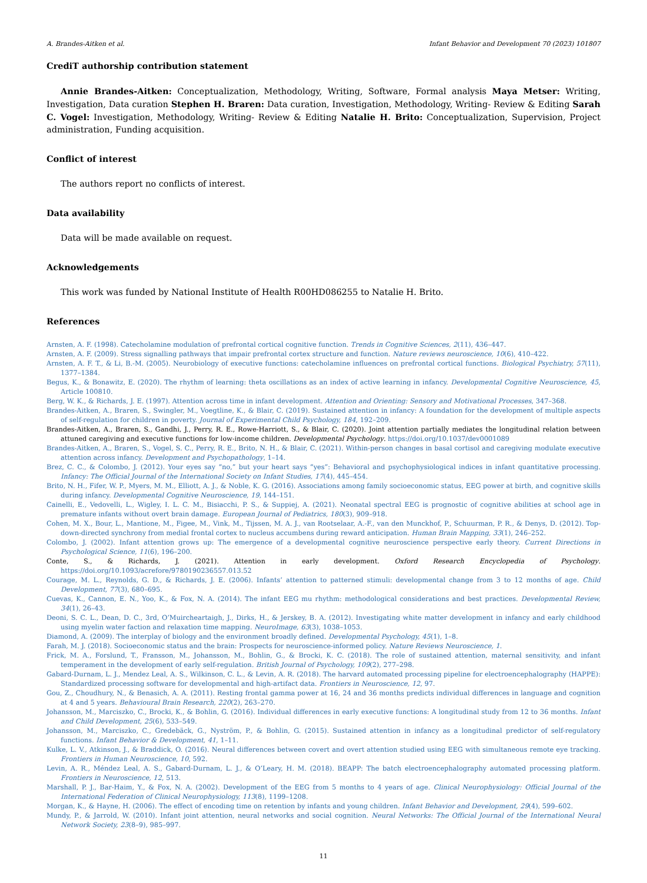A. Brandes-Aitken et al. Infant Behavior and Development 70 (2023) 101807
CrediT authorship contribution statement
Annie Brandes-Aitken: Conceptualization, Methodology, Writing, Software, Formal analysis Maya Metser: Writing, Investigation, Data curation Stephen H. Braren: Data curation, Investigation, Methodology, Writing- Review & Editing Sarah C. Vogel: Investigation, Methodology, Writing- Review & Editing Natalie H. Brito: Conceptualization, Supervision, Project administration, Funding acquisition.
Conflict of interest
The authors report no conflicts of interest.
Data availability
Data will be made available on request.
Acknowledgements
This work was funded by National Institute of Health R00HD086255 to Natalie H. Brito.
References
Arnsten, A. F. (1998). Catecholamine modulation of prefrontal cortical cognitive function. Trends in Cognitive Sciences, 2(11), 436–447.
Arnsten, A. F. (2009). Stress signalling pathways that impair prefrontal cortex structure and function. Nature reviews neuroscience, 10(6), 410–422.
Arnsten, A. F. T., & Li, B.-M. (2005). Neurobiology of executive functions: catecholamine influences on prefrontal cortical functions. Biological Psychiatry, 57(11), 1377–1384.
Begus, K., & Bonawitz, E. (2020). The rhythm of learning: theta oscillations as an index of active learning in infancy. Developmental Cognitive Neuroscience, 45, Article 100810.
Berg, W. K., & Richards, J. E. (1997). Attention across time in infant development. Attention and Orienting: Sensory and Motivational Processes, 347–368.
Brandes-Aitken, A., Braren, S., Swingler, M., Voegtline, K., & Blair, C. (2019). Sustained attention in infancy: A foundation for the development of multiple aspects of self-regulation for children in poverty. Journal of Experimental Child Psychology, 184, 192–209.
Brandes-Aitken, A., Braren, S., Gandhi, J., Perry, R. E., Rowe-Harriott, S., & Blair, C. (2020). Joint attention partially mediates the longitudinal relation between attuned caregiving and executive functions for low-income children. Developmental Psychology. https://doi.org/10.1037/dev0001089
Brandes-Aitken, A., Braren, S., Vogel, S. C., Perry, R. E., Brito, N. H., & Blair, C. (2021). Within-person changes in basal cortisol and caregiving modulate executive attention across infancy. Development and Psychopathology, 1–14.
Brez, C. C., & Colombo, J. (2012). Your eyes say “no,” but your heart says “yes”: Behavioral and psychophysiological indices in infant quantitative processing. Infancy: The Official Journal of the International Society on Infant Studies, 17(4), 445–454.
Brito, N. H., Fifer, W. P., Myers, M. M., Elliott, A. J., & Noble, K. G. (2016). Associations among family socioeconomic status, EEG power at birth, and cognitive skills during infancy. Developmental Cognitive Neuroscience, 19, 144–151.
Cainelli, E., Vedovelli, L., Wigley, I. L. C. M., Bisiacchi, P. S., & Suppiej, A. (2021). Neonatal spectral EEG is prognostic of cognitive abilities at school age in premature infants without overt brain damage. European Journal of Pediatrics, 180(3), 909–918.
Cohen, M. X., Bour, L., Mantione, M., Figee, M., Vink, M., Tijssen, M. A. J., van Rootselaar, A.-F., van den Munckhof, P., Schuurman, P. R., & Denys, D. (2012). Top-down-directed synchrony from medial frontal cortex to nucleus accumbens during reward anticipation. Human Brain Mapping, 33(1), 246–252.
Colombo, J. (2002). Infant attention grows up: The emergence of a developmental cognitive neuroscience perspective early theory. Current Directions in Psychological Science, 11(6), 196–200.
Conte, S., & Richards, J. (2021). Attention in early development. Oxford Research Encyclopedia of Psychology. https://doi.org/10.1093/acrefore/9780190236557.013.52
Courage, M. L., Reynolds, G. D., & Richards, J. E. (2006). Infants’ attention to patterned stimuli: developmental change from 3 to 12 months of age. Child Development, 77(3), 680–695.
Cuevas, K., Cannon, E. N., Yoo, K., & Fox, N. A. (2014). The infant EEG mu rhythm: methodological considerations and best practices. Developmental Review, 34(1), 26–43.
Deoni, S. C. L., Dean, D. C., 3rd, O’Muircheartaigh, J., Dirks, H., & Jerskey, B. A. (2012). Investigating white matter development in infancy and early childhood using myelin water faction and relaxation time mapping. NeuroImage, 63(3), 1038–1053.
Diamond, A. (2009). The interplay of biology and the environment broadly defined. Developmental Psychology, 45(1), 1–8.
Farah, M. J. (2018). Socioeconomic status and the brain: Prospects for neuroscience-informed policy. Nature Reviews Neuroscience, 1.
Frick, M. A., Forslund, T., Fransson, M., Johansson, M., Bohlin, G., & Brocki, K. C. (2018). The role of sustained attention, maternal sensitivity, and infant temperament in the development of early self-regulation. British Journal of Psychology, 109(2), 277–298.
Gabard-Durnam, L. J., Mendez Leal, A. S., Wilkinson, C. L., & Levin, A. R. (2018). The harvard automated processing pipeline for electroencephalography (HAPPE): Standardized processing software for developmental and high-artifact data. Frontiers in Neuroscience, 12, 97.
Gou, Z., Choudhury, N., & Benasich, A. A. (2011). Resting frontal gamma power at 16, 24 and 36 months predicts individual differences in language and cognition at 4 and 5 years. Behavioural Brain Research, 220(2), 263–270.
Johansson, M., Marciszko, C., Brocki, K., & Bohlin, G. (2016). Individual differences in early executive functions: A longitudinal study from 12 to 36 months. Infant and Child Development, 25(6), 533–549.
Johansson, M., Marciszko, C., Gredebäck, G., Nyström, P., & Bohlin, G. (2015). Sustained attention in infancy as a longitudinal predictor of self-regulatory functions. Infant Behavior & Development, 41, 1–11.
Kulke, L. V., Atkinson, J., & Braddick, O. (2016). Neural differences between covert and overt attention studied using EEG with simultaneous remote eye tracking. Frontiers in Human Neuroscience, 10, 592.
Levin, A. R., Méndez Leal, A. S., Gabard-Durnam, L. J., & O’Leary, H. M. (2018). BEAPP: The batch electroencephalography automated processing platform. Frontiers in Neuroscience, 12, 513.
Marshall, P. J., Bar-Haim, Y., & Fox, N. A. (2002). Development of the EEG from 5 months to 4 years of age. Clinical Neurophysiology: Official Journal of the International Federation of Clinical Neurophysiology, 113(8), 1199–1208.
Morgan, K., & Hayne, H. (2006). The effect of encoding time on retention by infants and young children. Infant Behavior and Development, 29(4), 599–602.
Mundy, P., & Jarrold, W. (2010). Infant joint attention, neural networks and social cognition. Neural Networks: The Official Journal of the International Neural Network Society, 23(8–9), 985–997.
11